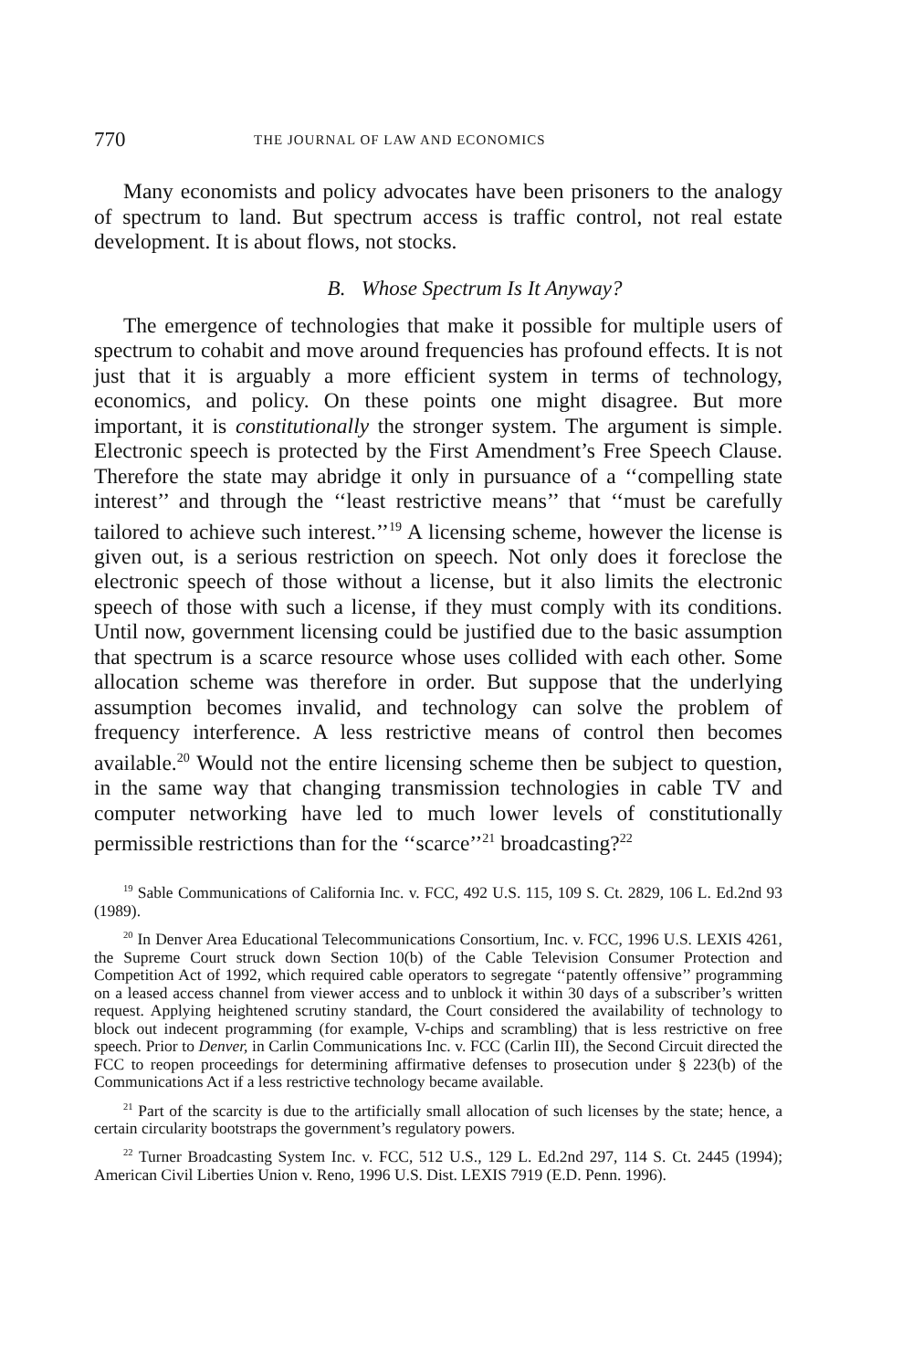770 THE JOURNAL OF LAW AND ECONOMICS
Many economists and policy advocates have been prisoners to the analogy of spectrum to land. But spectrum access is traffic control, not real estate development. It is about flows, not stocks.
B. Whose Spectrum Is It Anyway?
The emergence of technologies that make it possible for multiple users of spectrum to cohabit and move around frequencies has profound effects. It is not just that it is arguably a more efficient system in terms of technology, economics, and policy. On these points one might disagree. But more important, it is constitutionally the stronger system. The argument is simple. Electronic speech is protected by the First Amendment’s Free Speech Clause. Therefore the state may abridge it only in pursuance of a ‘‘compelling state interest’’ and through the ‘‘least restrictive means’’ that ‘‘must be carefully tailored to achieve such interest.’’<sup>19</sup> A licensing scheme, however the license is given out, is a serious restriction on speech. Not only does it foreclose the electronic speech of those without a license, but it also limits the electronic speech of those with such a license, if they must comply with its conditions. Until now, government licensing could be justified due to the basic assumption that spectrum is a scarce resource whose uses collided with each other. Some allocation scheme was therefore in order. But suppose that the underlying assumption becomes invalid, and technology can solve the problem of frequency interference. A less restrictive means of control then becomes available.<sup>20</sup> Would not the entire licensing scheme then be subject to question, in the same way that changing transmission technologies in cable TV and computer networking have led to much lower levels of constitutionally permissible restrictions than for the ‘‘scarce’’<sup>21</sup> broadcasting?<sup>22</sup>
<sup>19</sup> Sable Communications of California Inc. v. FCC, 492 U.S. 115, 109 S. Ct. 2829, 106 L. Ed.2nd 93 (1989).
<sup>20</sup> In Denver Area Educational Telecommunications Consortium, Inc. v. FCC, 1996 U.S. LEXIS 4261, the Supreme Court struck down Section 10(b) of the Cable Television Consumer Protection and Competition Act of 1992, which required cable operators to segregate ‘‘patently offensive’’ programming on a leased access channel from viewer access and to unblock it within 30 days of a subscriber’s written request. Applying heightened scrutiny standard, the Court considered the availability of technology to block out indecent programming (for example, V-chips and scrambling) that is less restrictive on free speech. Prior to Denver, in Carlin Communications Inc. v. FCC (Carlin III), the Second Circuit directed the FCC to reopen proceedings for determining affirmative defenses to prosecution under § 223(b) of the Communications Act if a less restrictive technology became available.
<sup>21</sup> Part of the scarcity is due to the artificially small allocation of such licenses by the state; hence, a certain circularity bootstraps the government’s regulatory powers.
<sup>22</sup> Turner Broadcasting System Inc. v. FCC, 512 U.S., 129 L. Ed.2nd 297, 114 S. Ct. 2445 (1994); American Civil Liberties Union v. Reno, 1996 U.S. Dist. LEXIS 7919 (E.D. Penn. 1996).